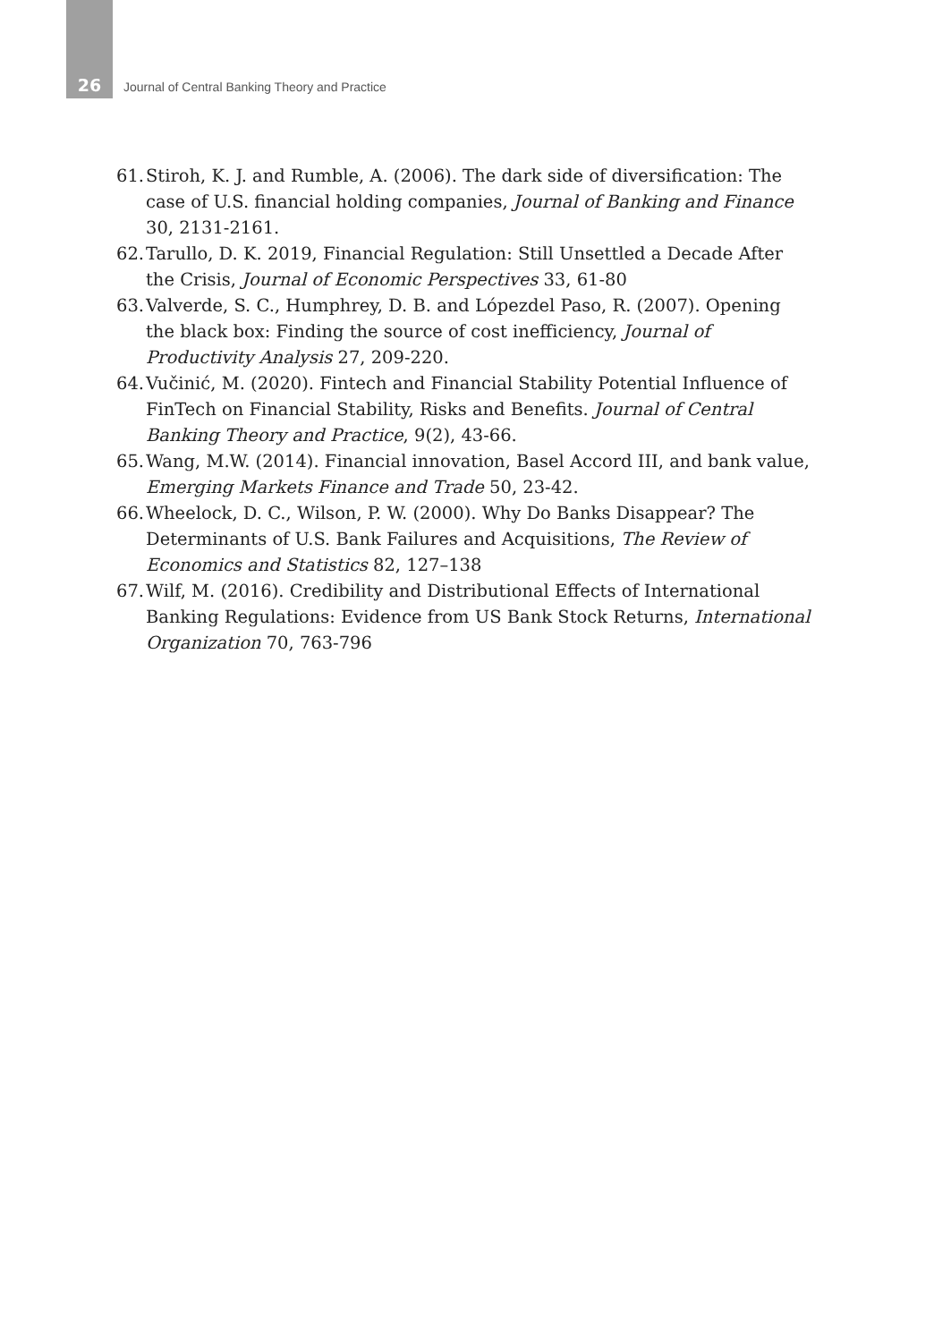26
Journal of Central Banking Theory and Practice
61. Stiroh, K. J. and Rumble, A. (2006). The dark side of diversification: The case of U.S. financial holding companies, Journal of Banking and Finance 30, 2131-2161.
62. Tarullo, D. K. 2019, Financial Regulation: Still Unsettled a Decade After the Crisis, Journal of Economic Perspectives 33, 61-80
63. Valverde, S. C., Humphrey, D. B. and Lópezdel Paso, R. (2007). Opening the black box: Finding the source of cost inefficiency, Journal of Productivity Analysis 27, 209-220.
64. Vučinić, M. (2020). Fintech and Financial Stability Potential Influence of FinTech on Financial Stability, Risks and Benefits. Journal of Central Banking Theory and Practice, 9(2), 43-66.
65. Wang, M.W. (2014). Financial innovation, Basel Accord III, and bank value, Emerging Markets Finance and Trade 50, 23-42.
66. Wheelock, D. C., Wilson, P. W. (2000). Why Do Banks Disappear? The Determinants of U.S. Bank Failures and Acquisitions, The Review of Economics and Statistics 82, 127–138
67. Wilf, M. (2016). Credibility and Distributional Effects of International Banking Regulations: Evidence from US Bank Stock Returns, International Organization 70, 763-796